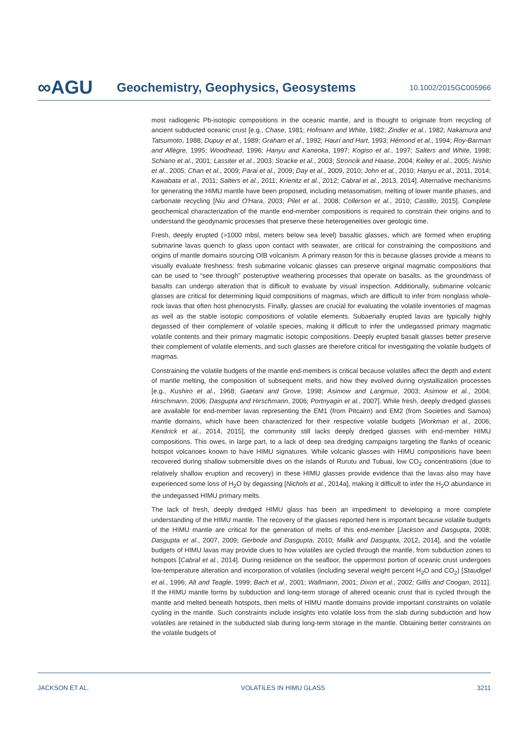∞AGU Geochemistry, Geophysics, Geosystems 10.1002/2015GC005966
most radiogenic Pb-isotopic compositions in the oceanic mantle, and is thought to originate from recycling of ancient subducted oceanic crust [e.g., Chase, 1981; Hofmann and White, 1982; Zindler et al., 1982; Nakamura and Tatsumoto, 1988; Dupuy et al., 1989; Graham et al., 1992; Hauri and Hart, 1993; Hémond et al., 1994; Roy-Barman and Allègre, 1995; Woodhead, 1996; Hanyu and Kaneoka, 1997; Kogiso et al., 1997; Salters and White, 1998; Schiano et al., 2001; Lassiter et al., 2003; Stracke et al., 2003; Stroncik and Haase, 2004; Kelley et al., 2005; Nishio et al., 2005; Chan et al., 2009; Parai et al., 2009; Day et al., 2009, 2010; John et al., 2010; Hanyu et al., 2011, 2014; Kawabata et al., 2011; Salters et al., 2011; Krienitz et al., 2012; Cabral et al., 2013, 2014]. Alternative mechanisms for generating the HIMU mantle have been proposed, including metasomatism, melting of lower mantle phases, and carbonate recycling [Niu and O'Hara, 2003; Pilet et al., 2008; Collerson et al., 2010; Castillo, 2015]. Complete geochemical characterization of the mantle end-member compositions is required to constrain their origins and to understand the geodynamic processes that preserve these heterogeneities over geologic time.
Fresh, deeply erupted (>1000 mbsl, meters below sea level) basaltic glasses, which are formed when erupting submarine lavas quench to glass upon contact with seawater, are critical for constraining the compositions and origins of mantle domains sourcing OIB volcanism. A primary reason for this is because glasses provide a means to visually evaluate freshness: fresh submarine volcanic glasses can preserve original magmatic compositions that can be used to “see through” posteruptive weathering processes that operate on basalts, as the groundmass of basalts can undergo alteration that is difficult to evaluate by visual inspection. Additionally, submarine volcanic glasses are critical for determining liquid compositions of magmas, which are difficult to infer from nonglass whole-rock lavas that often host phenocrysts. Finally, glasses are crucial for evaluating the volatile inventories of magmas as well as the stable isotopic compositions of volatile elements. Subaerially erupted lavas are typically highly degassed of their complement of volatile species, making it difficult to infer the undegassed primary magmatic volatile contents and their primary magmatic isotopic compositions. Deeply erupted basalt glasses better preserve their complement of volatile elements, and such glasses are therefore critical for investigating the volatile budgets of magmas.
Constraining the volatile budgets of the mantle end-members is critical because volatiles affect the depth and extent of mantle melting, the composition of subsequent melts, and how they evolved during crystallization processes [e.g., Kushiro et al., 1968; Gaetani and Grove, 1998; Asimow and Langmuir, 2003; Asimow et al., 2004; Hirschmann, 2006; Dasgupta and Hirschmann, 2006; Portnyagin et al., 2007]. While fresh, deeply dredged glasses are available for end-member lavas representing the EM1 (from Pitcairn) and EM2 (from Societies and Samoa) mantle domains, which have been characterized for their respective volatile budgets [Workman et al., 2006; Kendrick et al., 2014, 2015], the community still lacks deeply dredged glasses with end-member HIMU compositions. This owes, in large part, to a lack of deep sea dredging campaigns targeting the flanks of oceanic hotspot volcanoes known to have HIMU signatures. While volcanic glasses with HIMU compositions have been recovered during shallow submersible dives on the islands of Rurutu and Tubuai, low CO<sub>2</sub> concentrations (due to relatively shallow eruption and recovery) in these HIMU glasses provide evidence that the lavas also may have experienced some loss of H<sub>2</sub>O by degassing [Nichols et al., 2014a], making it difficult to infer the H<sub>2</sub>O abundance in the undegassed HIMU primary melts.
The lack of fresh, deeply dredged HIMU glass has been an impediment to developing a more complete understanding of the HIMU mantle. The recovery of the glasses reported here is important because volatile budgets of the HIMU mantle are critical for the generation of melts of this end-member [Jackson and Dasgupta, 2008; Dasgupta et al., 2007, 2009; Gerbode and Dasgupta, 2010; Mallik and Dasgupta, 2012, 2014], and the volatile budgets of HIMU lavas may provide clues to how volatiles are cycled through the mantle, from subduction zones to hotspots [Cabral et al., 2014]. During residence on the seafloor, the uppermost portion of oceanic crust undergoes low-temperature alteration and incorporation of volatiles (including several weight percent H<sub>2</sub>O and CO<sub>2</sub>) [Staudigel et al., 1996; Alt and Teagle, 1999; Bach et al., 2001; Wallmann, 2001; Dixon et al., 2002; Gillis and Coogan, 2011]. If the HIMU mantle forms by subduction and long-term storage of altered oceanic crust that is cycled through the mantle and melted beneath hotspots, then melts of HIMU mantle domains provide important constraints on volatile cycling in the mantle. Such constraints include insights into volatile loss from the slab during subduction and how volatiles are retained in the subducted slab during long-term storage in the mantle. Obtaining better constraints on the volatile budgets of
JACKSON ET AL. VOLATILES IN HIMU GLASS 3211